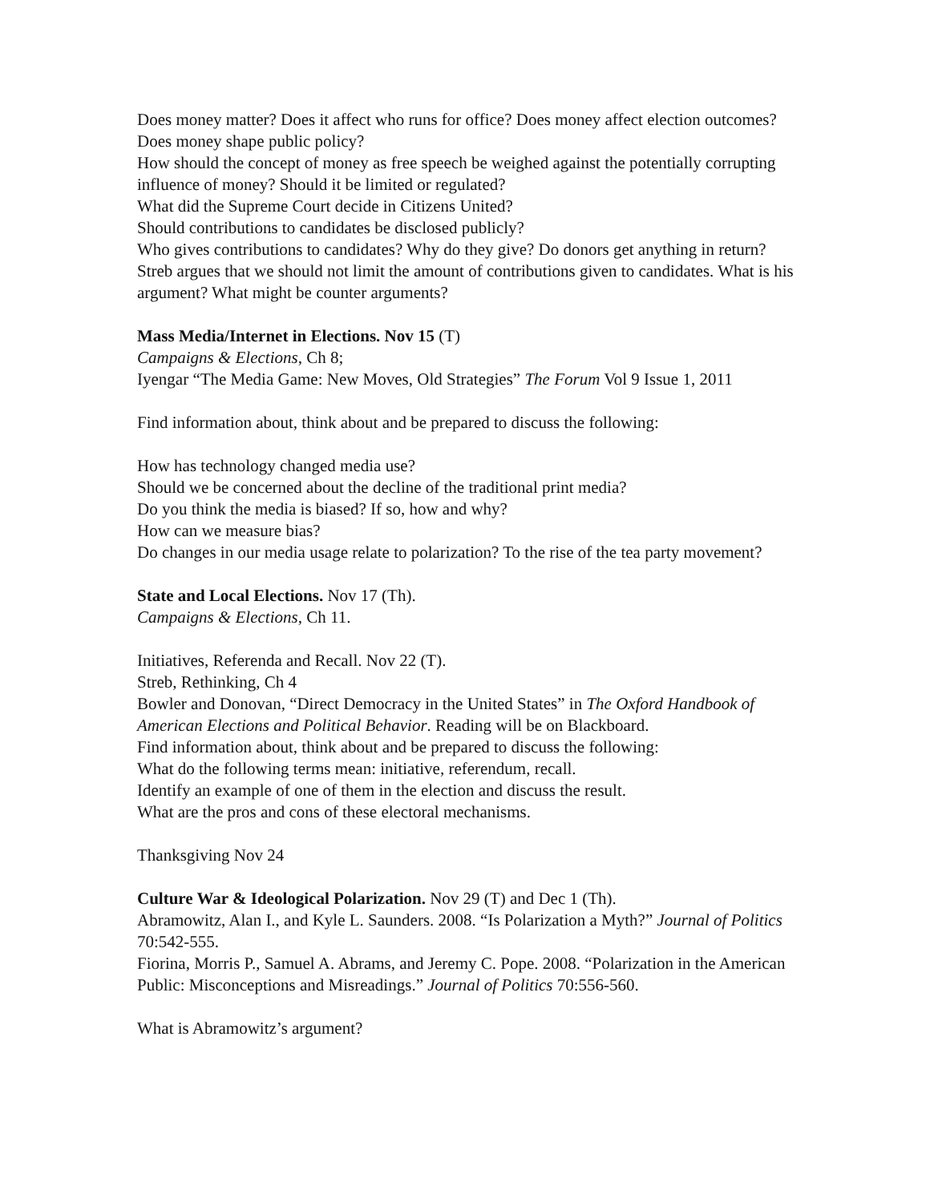Does money matter? Does it affect who runs for office? Does money affect election outcomes? Does money shape public policy?
How should the concept of money as free speech be weighed against the potentially corrupting influence of money? Should it be limited or regulated?
What did the Supreme Court decide in Citizens United?
Should contributions to candidates be disclosed publicly?
Who gives contributions to candidates? Why do they give? Do donors get anything in return?
Streb argues that we should not limit the amount of contributions given to candidates. What is his argument? What might be counter arguments?
Mass Media/Internet in Elections. Nov 15 (T)
Campaigns & Elections, Ch 8;
Iyengar “The Media Game: New Moves, Old Strategies” The Forum Vol 9 Issue 1, 2011
Find information about, think about and be prepared to discuss the following:
How has technology changed media use?
Should we be concerned about the decline of the traditional print media?
Do you think the media is biased? If so, how and why?
How can we measure bias?
Do changes in our media usage relate to polarization? To the rise of the tea party movement?
State and Local Elections. Nov 17 (Th).
Campaigns & Elections, Ch 11.
Initiatives, Referenda and Recall. Nov 22 (T).
Streb, Rethinking, Ch 4
Bowler and Donovan, “Direct Democracy in the United States” in The Oxford Handbook of American Elections and Political Behavior. Reading will be on Blackboard.
Find information about, think about and be prepared to discuss the following:
What do the following terms mean: initiative, referendum, recall.
Identify an example of one of them in the election and discuss the result.
What are the pros and cons of these electoral mechanisms.
Thanksgiving Nov 24
Culture War & Ideological Polarization. Nov 29 (T) and Dec 1 (Th).
Abramowitz, Alan I., and Kyle L. Saunders. 2008. “Is Polarization a Myth?” Journal of Politics 70:542-555.
Fiorina, Morris P., Samuel A. Abrams, and Jeremy C. Pope. 2008. “Polarization in the American Public: Misconceptions and Misreadings.” Journal of Politics 70:556-560.
What is Abramowitz’s argument?